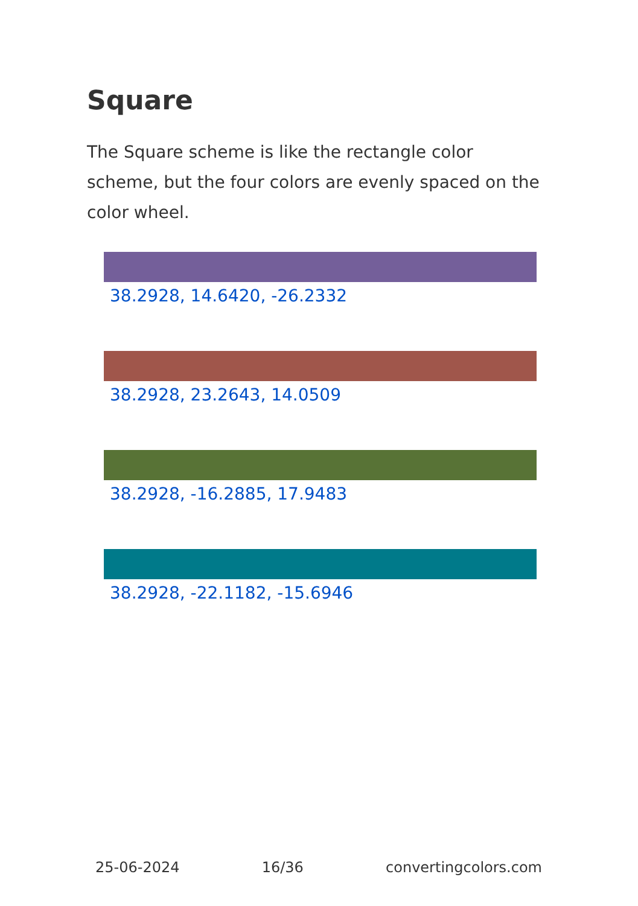Square
The Square scheme is like the rectangle color scheme, but the four colors are evenly spaced on the color wheel.
38.2928, 14.6420, -26.2332
38.2928, 23.2643, 14.0509
38.2928, -16.2885, 17.9483
38.2928, -22.1182, -15.6946
25-06-2024 16/36 convertingcolors.com